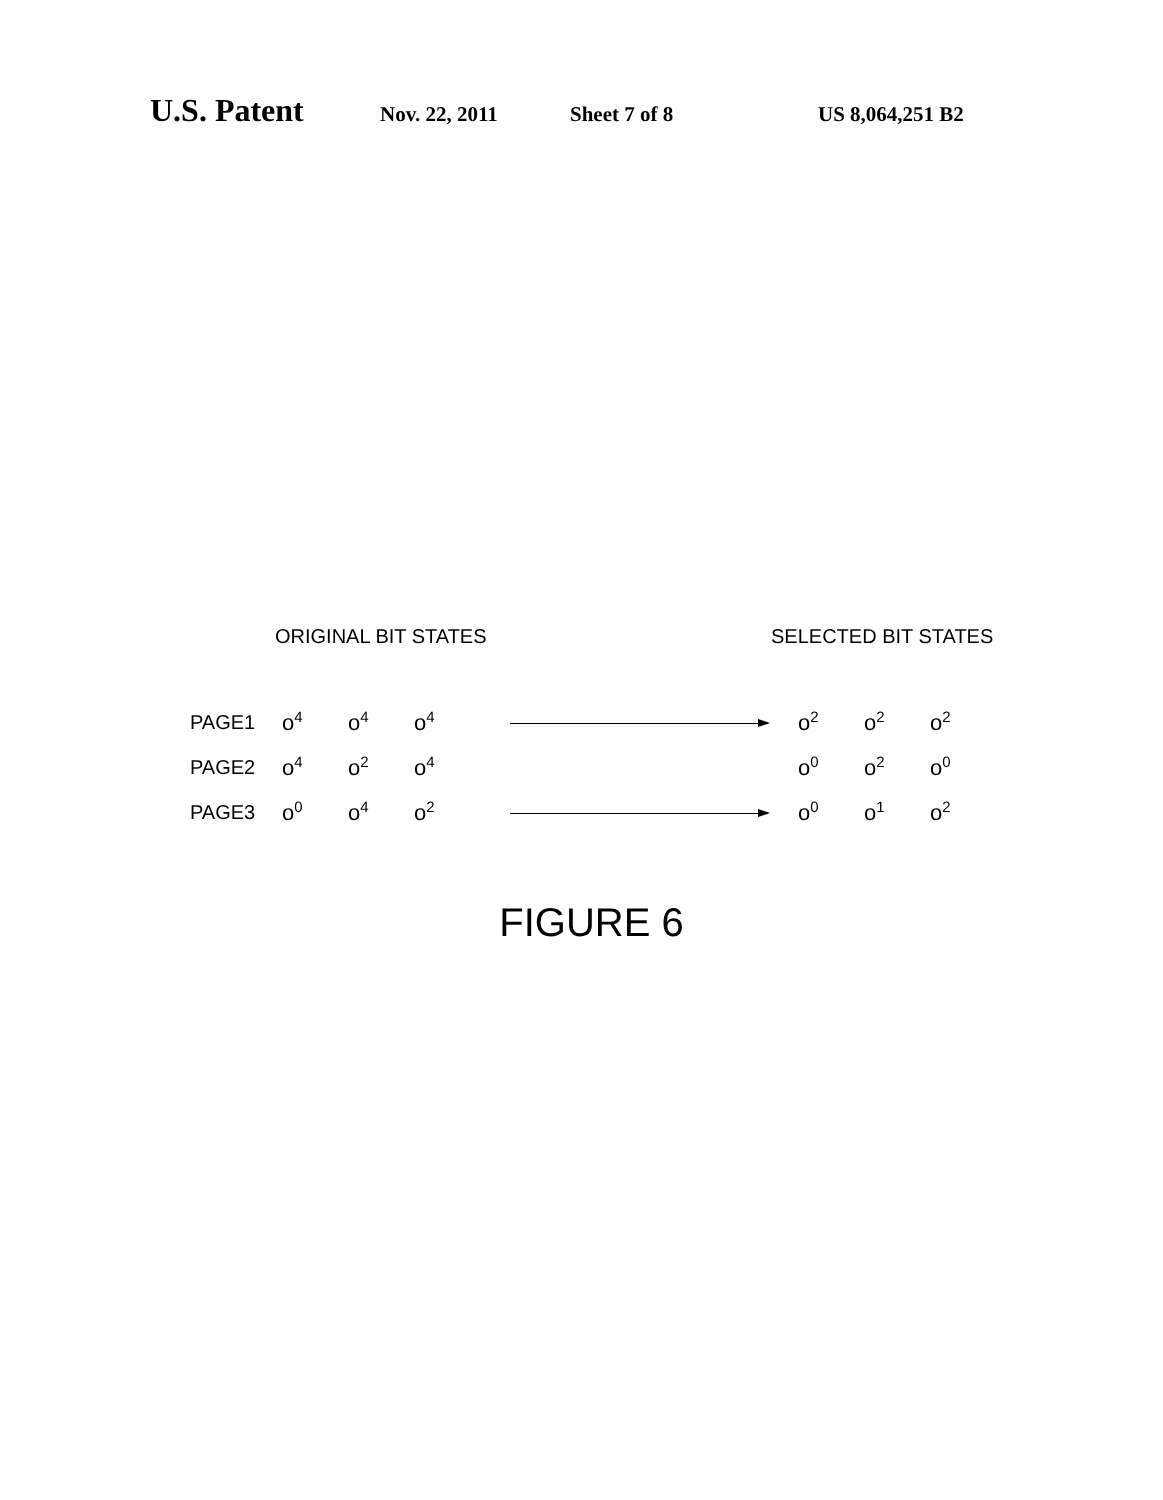U.S. Patent Nov. 22, 2011 Sheet 7 of 8 US 8,064,251 B2
ORIGINAL BIT STATES SELECTED BIT STATES
PAGE1 o<sup>4</sup> o<sup>4</sup> o<sup>4</sup> o<sup>2</sup> o<sup>2</sup> o<sup>2</sup>
PAGE2 o<sup>4</sup> o<sup>2</sup> o<sup>4</sup> o<sup>0</sup> o<sup>2</sup> o<sup>0</sup>
PAGE3 o<sup>0</sup> o<sup>4</sup> o<sup>2</sup> o<sup>0</sup> o<sup>1</sup> o<sup>2</sup>
FIGURE 6